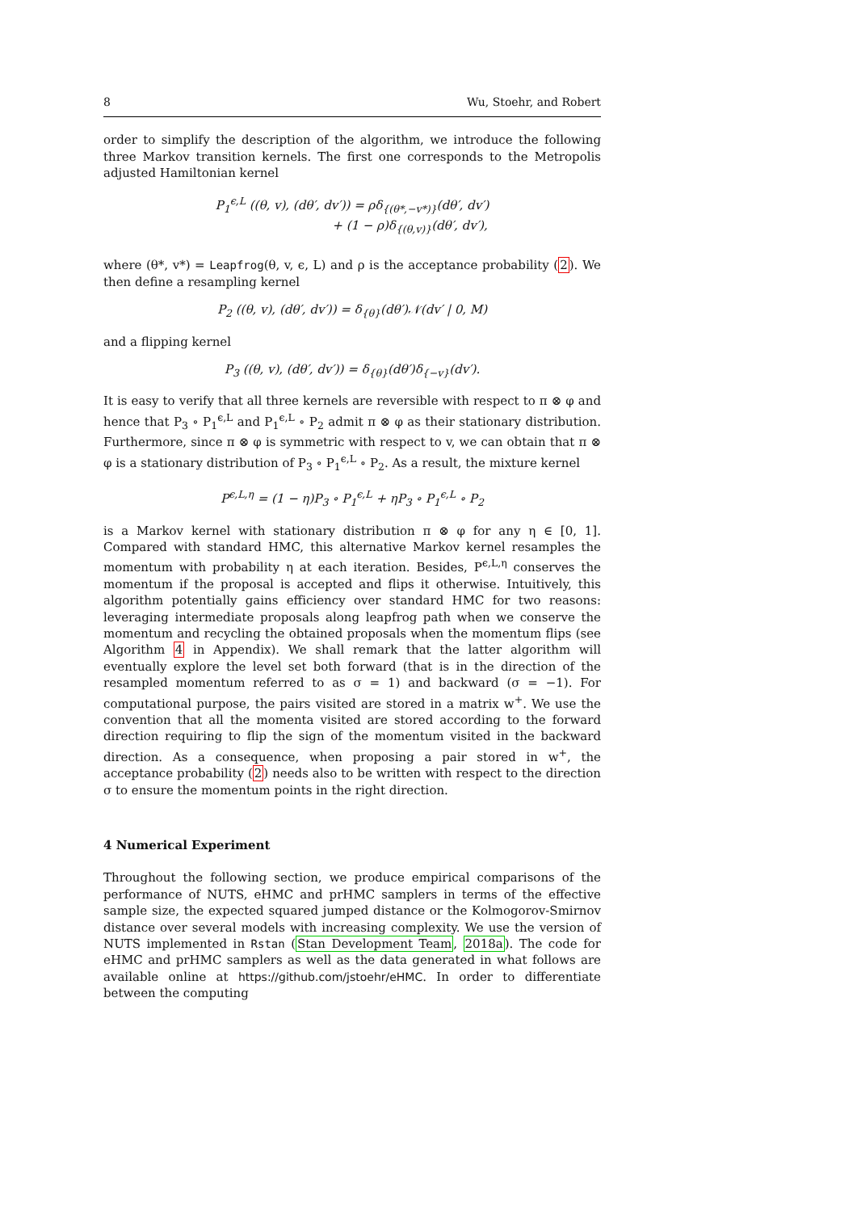8 Wu, Stoehr, and Robert
order to simplify the description of the algorithm, we introduce the following three Markov transition kernels. The first one corresponds to the Metropolis adjusted Hamiltonian kernel
P<sub>1</sub><sup>ϵ,L</sup> ((θ, v), (dθ′, dv′)) = ρδ<sub>{(θ*,−v*)}</sub>(dθ′, dv′)
+ (1 − ρ)δ<sub>{(θ,v)}</sub>(dθ′, dv′),
where (θ*, v*) = Leapfrog(θ, v, ϵ, L) and ρ is the acceptance probability (2). We then define a resampling kernel
P<sub>2</sub> ((θ, v), (dθ′, dv′)) = δ<sub>{θ}</sub>(dθ′)𝒩(dv′ | 0, M)
and a flipping kernel
P<sub>3</sub> ((θ, v), (dθ′, dv′)) = δ<sub>{θ}</sub>(dθ′)δ<sub>{−v}</sub>(dv′).
It is easy to verify that all three kernels are reversible with respect to π ⊗ φ and hence that P<sub>3</sub> ∘ P<sub>1</sub><sup>ϵ,L</sup> and P<sub>1</sub><sup>ϵ,L</sup> ∘ P<sub>2</sub> admit π ⊗ φ as their stationary distribution. Furthermore, since π ⊗ φ is symmetric with respect to v, we can obtain that π ⊗ φ is a stationary distribution of P<sub>3</sub> ∘ P<sub>1</sub><sup>ϵ,L</sup> ∘ P<sub>2</sub>. As a result, the mixture kernel
P<sup>ϵ,L,η</sup> = (1 − η)P<sub>3</sub> ∘ P<sub>1</sub><sup>ϵ,L</sup> + ηP<sub>3</sub> ∘ P<sub>1</sub><sup>ϵ,L</sup> ∘ P<sub>2</sub>
is a Markov kernel with stationary distribution π ⊗ φ for any η ∈ [0, 1]. Compared with standard HMC, this alternative Markov kernel resamples the momentum with probability η at each iteration. Besides, P<sup>ϵ,L,η</sup> conserves the momentum if the proposal is accepted and flips it otherwise. Intuitively, this algorithm potentially gains efficiency over standard HMC for two reasons: leveraging intermediate proposals along leapfrog path when we conserve the momentum and recycling the obtained proposals when the momentum flips (see Algorithm 4 in Appendix). We shall remark that the latter algorithm will eventually explore the level set both forward (that is in the direction of the resampled momentum referred to as σ = 1) and backward (σ = −1). For computational purpose, the pairs visited are stored in a matrix w<sup>+</sup>. We use the convention that all the momenta visited are stored according to the forward direction requiring to flip the sign of the momentum visited in the backward direction. As a consequence, when proposing a pair stored in w<sup>+</sup>, the acceptance probability (2) needs also to be written with respect to the direction σ to ensure the momentum points in the right direction.
4 Numerical Experiment
Throughout the following section, we produce empirical comparisons of the performance of NUTS, eHMC and prHMC samplers in terms of the effective sample size, the expected squared jumped distance or the Kolmogorov-Smirnov distance over several models with increasing complexity. We use the version of NUTS implemented in Rstan (Stan Development Team, 2018a). The code for eHMC and prHMC samplers as well as the data generated in what follows are available online at https://github.com/jstoehr/eHMC. In order to differentiate between the computing